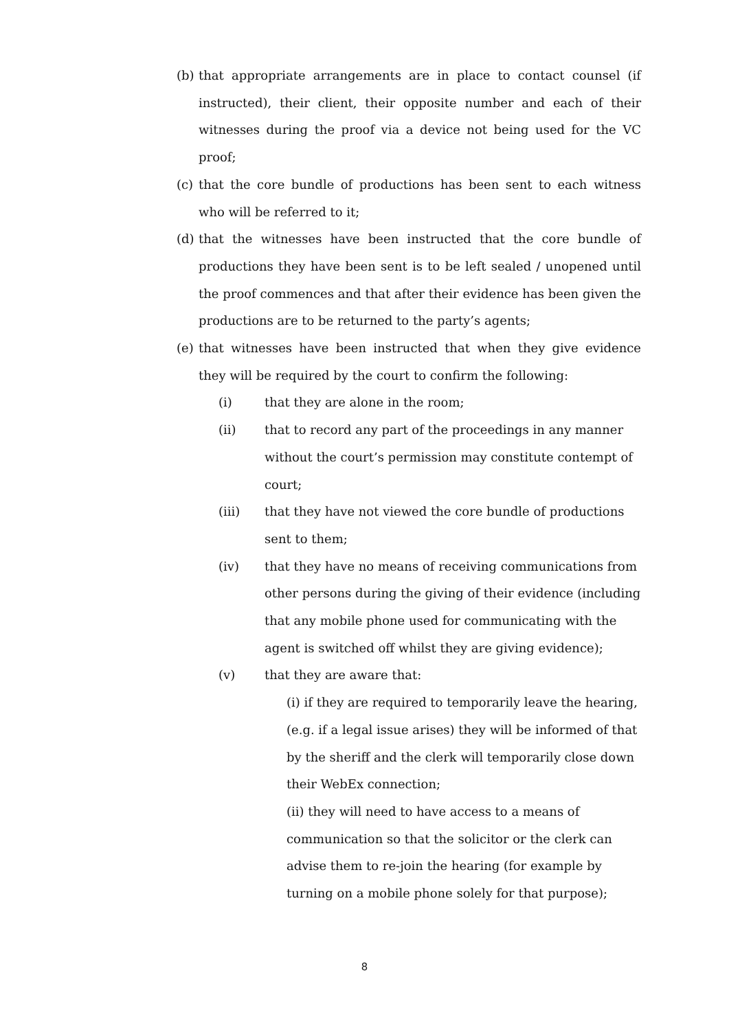(b) that appropriate arrangements are in place to contact counsel (if instructed), their client, their opposite number and each of their witnesses during the proof via a device not being used for the VC proof;
(c) that the core bundle of productions has been sent to each witness who will be referred to it;
(d) that the witnesses have been instructed that the core bundle of productions they have been sent is to be left sealed / unopened until the proof commences and that after their evidence has been given the productions are to be returned to the party’s agents;
(e) that witnesses have been instructed that when they give evidence they will be required by the court to confirm the following:
(i) that they are alone in the room;
(ii) that to record any part of the proceedings in any manner without the court’s permission may constitute contempt of court;
(iii) that they have not viewed the core bundle of productions sent to them;
(iv) that they have no means of receiving communications from other persons during the giving of their evidence (including that any mobile phone used for communicating with the agent is switched off whilst they are giving evidence);
(v) that they are aware that:
(i) if they are required to temporarily leave the hearing, (e.g. if a legal issue arises) they will be informed of that by the sheriff and the clerk will temporarily close down their WebEx connection;
(ii) they will need to have access to a means of communication so that the solicitor or the clerk can advise them to re-join the hearing (for example by turning on a mobile phone solely for that purpose);
8